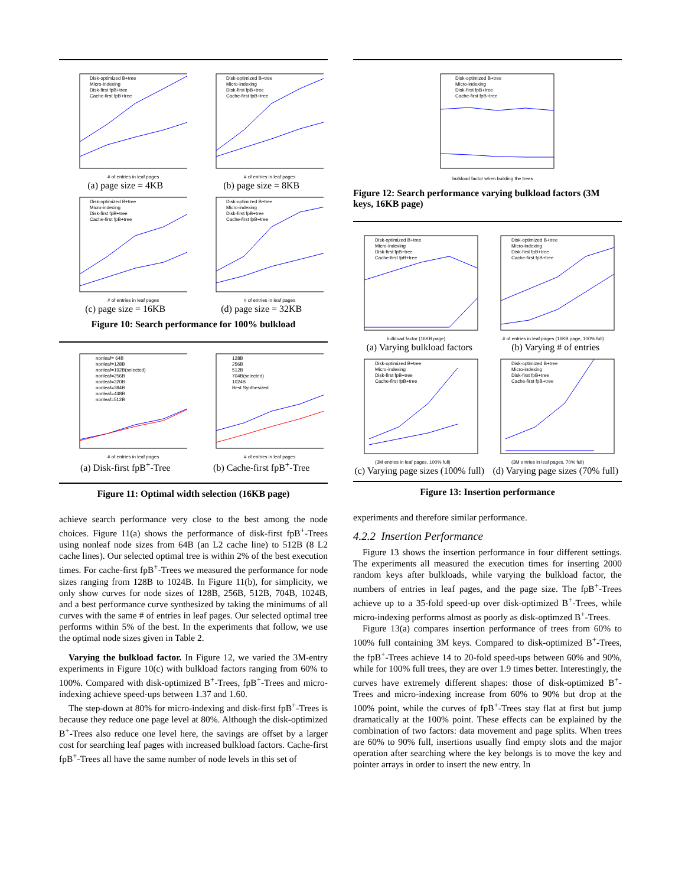Disk-optimized B+tree
Micro-indexing
Disk-first fpB+tree
Cache-first fpB+tree
# of entries in leaf pages
(a) page size = 4KB
Disk-optimized B+tree
Micro-indexing
Disk-first fpB+tree
Cache-first fpB+tree
# of entries in leaf pages
(b) page size = 8KB
Disk-optimized B+tree
Micro-indexing
Disk-first fpB+tree
Cache-first fpB+tree
# of entries in leaf pages
(c) page size = 16KB
Disk-optimized B+tree
Micro-indexing
Disk-first fpB+tree
Cache-first fpB+tree
# of entries in leaf pages
(d) page size = 32KB
Figure 10: Search performance for 100% bulkload
nonleaf= 64B
nonleaf=128B
nonleaf=192B(selected)
nonleaf=256B
nonleaf=320B
nonleaf=384B
nonleaf=448B
nonleaf=512B
# of entries in leaf pages
(a) Disk-first fpB<sup>+</sup>-Tree
128B
256B
512B
704B(selected)
1024B
Best Synthesized
# of entries in leaf pages
(b) Cache-first fpB<sup>+</sup>-Tree
Figure 11: Optimal width selection (16KB page)
achieve search performance very close to the best among the node choices. Figure 11(a) shows the performance of disk-first fpB<sup>+</sup>-Trees using nonleaf node sizes from 64B (an L2 cache line) to 512B (8 L2 cache lines). Our selected optimal tree is within 2% of the best execution times. For cache-first fpB<sup>+</sup>-Trees we measured the performance for node sizes ranging from 128B to 1024B. In Figure 11(b), for simplicity, we only show curves for node sizes of 128B, 256B, 512B, 704B, 1024B, and a best performance curve synthesized by taking the minimums of all curves with the same # of entries in leaf pages. Our selected optimal tree performs within 5% of the best. In the experiments that follow, we use the optimal node sizes given in Table 2.
Varying the bulkload factor. In Figure 12, we varied the 3M-entry experiments in Figure 10(c) with bulkload factors ranging from 60% to 100%. Compared with disk-optimized B<sup>+</sup>-Trees, fpB<sup>+</sup>-Trees and micro-indexing achieve speed-ups between 1.37 and 1.60.
The step-down at 80% for micro-indexing and disk-first fpB<sup>+</sup>-Trees is because they reduce one page level at 80%. Although the disk-optimized B<sup>+</sup>-Trees also reduce one level here, the savings are offset by a larger cost for searching leaf pages with increased bulkload factors. Cache-first fpB<sup>+</sup>-Trees all have the same number of node levels in this set of
Disk-optimized B+tree
Micro-indexing
Disk-first fpB+tree
Cache-first fpB+tree
bulkload factor when building the trees
Figure 12: Search performance varying bulkload factors (3M keys, 16KB page)
Disk-optimized B+tree
Micro-indexing
Disk-first fpB+tree
Cache-first fpB+tree
bulkload factor (16KB page)
(a) Varying bulkload factors
Disk-optimized B+tree
Micro-indexing
Disk-first fpB+tree
Cache-first fpB+tree
# of entries in leaf pages (16KB page, 100% full)
(b) Varying # of entries
Disk-optimized B+tree
Micro-indexing
Disk-first fpB+tree
Cache-first fpB+tree
(3M entries in leaf pages, 100% full)
(c) Varying page sizes (100% full)
Disk-optimized B+tree
Micro-indexing
Disk-first fpB+tree
Cache-first fpB+tree
(3M entries in leaf pages, 70% full)
(d) Varying page sizes (70% full)
Figure 13: Insertion performance
experiments and therefore similar performance.
4.2.2 Insertion Performance
Figure 13 shows the insertion performance in four different settings. The experiments all measured the execution times for inserting 2000 random keys after bulkloads, while varying the bulkload factor, the numbers of entries in leaf pages, and the page size. The fpB<sup>+</sup>-Trees achieve up to a 35-fold speed-up over disk-optimized B<sup>+</sup>-Trees, while micro-indexing performs almost as poorly as disk-optimzed B<sup>+</sup>-Trees.
Figure 13(a) compares insertion performance of trees from 60% to 100% full containing 3M keys. Compared to disk-optimized B<sup>+</sup>-Trees, the fpB<sup>+</sup>-Trees achieve 14 to 20-fold speed-ups between 60% and 90%, while for 100% full trees, they are over 1.9 times better. Interestingly, the curves have extremely different shapes: those of disk-optimized B<sup>+</sup>-Trees and micro-indexing increase from 60% to 90% but drop at the 100% point, while the curves of fpB<sup>+</sup>-Trees stay flat at first but jump dramatically at the 100% point. These effects can be explained by the combination of two factors: data movement and page splits. When trees are 60% to 90% full, insertions usually find empty slots and the major operation after searching where the key belongs is to move the key and pointer arrays in order to insert the new entry. In